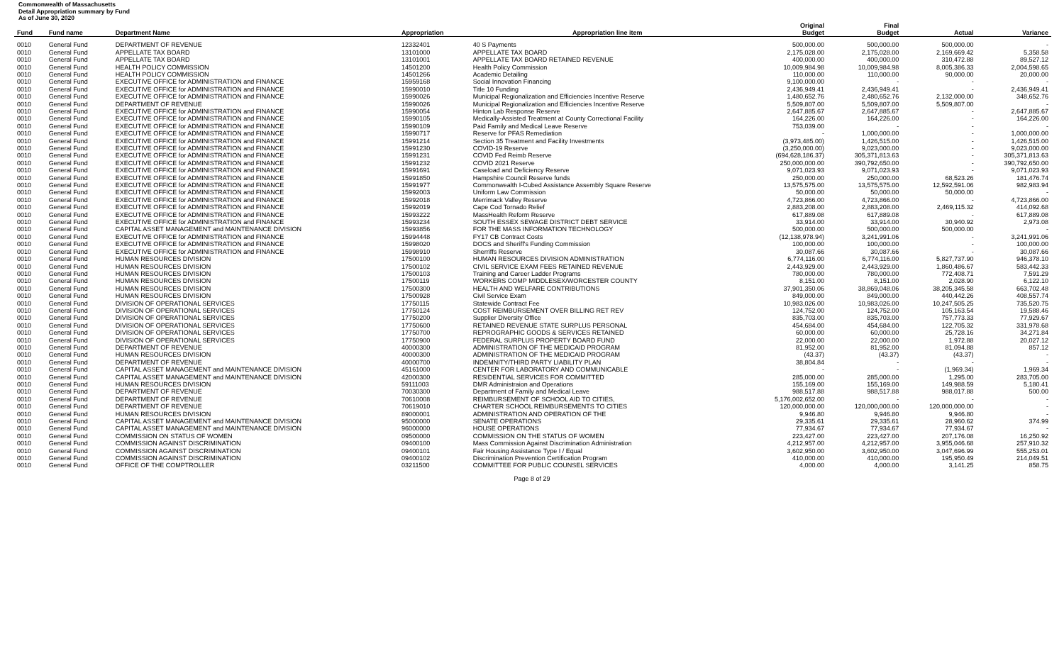Commonwealth of Massachusetts
Detail Appropriation summary by Fund
As of June 30, 2020
| Fund | Fund name | Department Name | Appropriation | Appropriation line item | Original Budget | Final Budget | Actual | Variance |
| --- | --- | --- | --- | --- | --- | --- | --- | --- |
| 0010 | General Fund | DEPARTMENT OF REVENUE | 12332401 | 40 S Payments | 500,000.00 | 500,000.00 | 500,000.00 | - |
| 0010 | General Fund | APPELLATE TAX BOARD | 13101000 | APPELLATE TAX BOARD | 2,175,028.00 | 2,175,028.00 | 2,169,669.42 | 5,358.58 |
| 0010 | General Fund | APPELLATE TAX BOARD | 13101001 | APPELLATE TAX BOARD RETAINED REVENUE | 400,000.00 | 400,000.00 | 310,472.88 | 89,527.12 |
| 0010 | General Fund | HEALTH POLICY COMMISSION | 14501200 | Health Policy Commission | 10,009,984.98 | 10,009,984.98 | 8,005,386.33 | 2,004,598.65 |
| 0010 | General Fund | HEALTH POLICY COMMISSION | 14501266 | Academic Detailing | 110,000.00 | 110,000.00 | 90,000.00 | 20,000.00 |
| 0010 | General Fund | EXECUTIVE OFFICE for ADMINISTRATION and FINANCE | 15959168 | Social Innovation Financing | 9,100,000.00 | - | - | - |
| 0010 | General Fund | EXECUTIVE OFFICE for ADMINISTRATION and FINANCE | 15990010 | Title 10 Funding | 2,436,949.41 | 2,436,949.41 | - | 2,436,949.41 |
| 0010 | General Fund | EXECUTIVE OFFICE for ADMINISTRATION and FINANCE | 15990026 | Municipal Regionalization and Efficiencies Incentive Reserve | 1,480,652.76 | 2,480,652.76 | 2,132,000.00 | 348,652.76 |
| 0010 | General Fund | DEPARTMENT OF REVENUE | 15990026 | Municipal Regionalization and Efficiencies Incentive Reserve | 5,509,807.00 | 5,509,807.00 | 5,509,807.00 | - |
| 0010 | General Fund | EXECUTIVE OFFICE for ADMINISTRATION and FINANCE | 15990054 | Hinton Lab Response Reserve | 2,647,885.67 | 2,647,885.67 | - | 2,647,885.67 |
| 0010 | General Fund | EXECUTIVE OFFICE for ADMINISTRATION and FINANCE | 15990105 | Medically-Assisted Treatment at County Correctional Facility | 164,226.00 | 164,226.00 | - | 164,226.00 |
| 0010 | General Fund | EXECUTIVE OFFICE for ADMINISTRATION and FINANCE | 15990109 | Paid Family and Medical Leave Reserve | 753,039.00 | - | - | - |
| 0010 | General Fund | EXECUTIVE OFFICE for ADMINISTRATION and FINANCE | 15990717 | Reserve for PFAS Remediation | - | 1,000,000.00 | - | 1,000,000.00 |
| 0010 | General Fund | EXECUTIVE OFFICE for ADMINISTRATION and FINANCE | 15991214 | Section 35 Treatment and Facility Investments | (3,973,485.00) | 1,426,515.00 | - | 1,426,515.00 |
| 0010 | General Fund | EXECUTIVE OFFICE for ADMINISTRATION and FINANCE | 15991230 | COVID-19 Reserve | (3,250,000.00) | 9,023,000.00 | - | 9,023,000.00 |
| 0010 | General Fund | EXECUTIVE OFFICE for ADMINISTRATION and FINANCE | 15991231 | COVID Fed Reimb Reserve | (694,628,186.37) | 305,371,813.63 | - | 305,371,813.63 |
| 0010 | General Fund | EXECUTIVE OFFICE for ADMINISTRATION and FINANCE | 15991232 | COVID 2021 Reserve | 250,000,000.00 | 390,792,650.00 | - | 390,792,650.00 |
| 0010 | General Fund | EXECUTIVE OFFICE for ADMINISTRATION and FINANCE | 15991691 | Caseload and Deficiency Reserve | 9,071,023.93 | 9,071,023.93 | - | 9,071,023.93 |
| 0010 | General Fund | EXECUTIVE OFFICE for ADMINISTRATION and FINANCE | 15991850 | Hampshire Council Reserve funds | 250,000.00 | 250,000.00 | 68,523.26 | 181,476.74 |
| 0010 | General Fund | EXECUTIVE OFFICE for ADMINISTRATION and FINANCE | 15991977 | Commonwealth I-Cubed Assistance Assembly Square Reserve | 13,575,575.00 | 13,575,575.00 | 12,592,591.06 | 982,983.94 |
| 0010 | General Fund | EXECUTIVE OFFICE for ADMINISTRATION and FINANCE | 15992003 | Uniform Law Commission | 50,000.00 | 50,000.00 | 50,000.00 | - |
| 0010 | General Fund | EXECUTIVE OFFICE for ADMINISTRATION and FINANCE | 15992018 | Merrimack Valley Reserve | 4,723,866.00 | 4,723,866.00 | - | 4,723,866.00 |
| 0010 | General Fund | EXECUTIVE OFFICE for ADMINISTRATION and FINANCE | 15992019 | Cape Cod Tornado Relief | 2,883,208.00 | 2,883,208.00 | 2,469,115.32 | 414,092.68 |
| 0010 | General Fund | EXECUTIVE OFFICE for ADMINISTRATION and FINANCE | 15993222 | MassHealth Reform Reserve | 617,889.08 | 617,889.08 | - | 617,889.08 |
| 0010 | General Fund | EXECUTIVE OFFICE for ADMINISTRATION and FINANCE | 15993234 | SOUTH ESSEX SEWAGE DISTRICT DEBT SERVICE | 33,914.00 | 33,914.00 | 30,940.92 | 2,973.08 |
| 0010 | General Fund | CAPITAL ASSET MANAGEMENT and MAINTENANCE DIVISION | 15993856 | FOR THE MASS INFORMATION TECHNOLOGY | 500,000.00 | 500,000.00 | 500,000.00 | - |
| 0010 | General Fund | EXECUTIVE OFFICE for ADMINISTRATION and FINANCE | 15994448 | FY17 CB Contract Costs | (12,138,978.94) | 3,241,991.06 | - | 3,241,991.06 |
| 0010 | General Fund | EXECUTIVE OFFICE for ADMINISTRATION and FINANCE | 15998020 | DOCS and Sheriff's Funding Commission | 100,000.00 | 100,000.00 | - | 100,000.00 |
| 0010 | General Fund | EXECUTIVE OFFICE for ADMINISTRATION and FINANCE | 15998910 | Sherriffs Reserve | 30,087.66 | 30,087.66 | - | 30,087.66 |
| 0010 | General Fund | HUMAN RESOURCES DIVISION | 17500100 | HUMAN RESOURCES DIVISION ADMINISTRATION | 6,774,116.00 | 6,774,116.00 | 5,827,737.90 | 946,378.10 |
| 0010 | General Fund | HUMAN RESOURCES DIVISION | 17500102 | CIVIL SERVICE EXAM FEES RETAINED REVENUE | 2,443,929.00 | 2,443,929.00 | 1,860,486.67 | 583,442.33 |
| 0010 | General Fund | HUMAN RESOURCES DIVISION | 17500103 | Training and Career Ladder Programs | 780,000.00 | 780,000.00 | 772,408.71 | 7,591.29 |
| 0010 | General Fund | HUMAN RESOURCES DIVISION | 17500119 | WORKERS COMP MIDDLESEX/WORCESTER COUNTY | 8,151.00 | 8,151.00 | 2,028.90 | 6,122.10 |
| 0010 | General Fund | HUMAN RESOURCES DIVISION | 17500300 | HEALTH AND WELFARE CONTRIBUTIONS | 37,901,350.06 | 38,869,048.06 | 38,205,345.58 | 663,702.48 |
| 0010 | General Fund | HUMAN RESOURCES DIVISION | 17500928 | Civil Service Exam | 849,000.00 | 849,000.00 | 440,442.26 | 408,557.74 |
| 0010 | General Fund | DIVISION OF OPERATIONAL SERVICES | 17750115 | Statewide Contract Fee | 10,983,026.00 | 10,983,026.00 | 10,247,505.25 | 735,520.75 |
| 0010 | General Fund | DIVISION OF OPERATIONAL SERVICES | 17750124 | COST REIMBURSEMENT OVER BILLING RET REV | 124,752.00 | 124,752.00 | 105,163.54 | 19,588.46 |
| 0010 | General Fund | DIVISION OF OPERATIONAL SERVICES | 17750200 | Supplier Diversity Office | 835,703.00 | 835,703.00 | 757,773.33 | 77,929.67 |
| 0010 | General Fund | DIVISION OF OPERATIONAL SERVICES | 17750600 | RETAINED REVENUE STATE SURPLUS PERSONAL | 454,684.00 | 454,684.00 | 122,705.32 | 331,978.68 |
| 0010 | General Fund | DIVISION OF OPERATIONAL SERVICES | 17750700 | REPROGRAPHIC GOODS & SERVICES RETAINED | 60,000.00 | 60,000.00 | 25,728.16 | 34,271.84 |
| 0010 | General Fund | DIVISION OF OPERATIONAL SERVICES | 17750900 | FEDERAL SURPLUS PROPERTY BOARD FUND | 22,000.00 | 22,000.00 | 1,972.88 | 20,027.12 |
| 0010 | General Fund | DEPARTMENT OF REVENUE | 40000300 | ADMINISTRATION OF THE MEDICAID PROGRAM | 81,952.00 | 81,952.00 | 81,094.88 | 857.12 |
| 0010 | General Fund | HUMAN RESOURCES DIVISION | 40000300 | ADMINISTRATION OF THE MEDICAID PROGRAM | (43.37) | (43.37) | (43.37) | - |
| 0010 | General Fund | DEPARTMENT OF REVENUE | 40000700 | INDEMNITY/THIRD PARTY LIABILITY PLAN | 38,804.84 | - | - | - |
| 0010 | General Fund | CAPITAL ASSET MANAGEMENT and MAINTENANCE DIVISION | 45161000 | CENTER FOR LABORATORY AND COMMUNICABLE | - | - | (1,969.34) | 1,969.34 |
| 0010 | General Fund | CAPITAL ASSET MANAGEMENT and MAINTENANCE DIVISION | 42000300 | RESIDENTIAL SERVICES FOR COMMITTED | 285,000.00 | 285,000.00 | 1,295.00 | 283,705.00 |
| 0010 | General Fund | HUMAN RESOURCES DIVISION | 59111003 | DMR Administraion and Operations | 155,169.00 | 155,169.00 | 149,988.59 | 5,180.41 |
| 0010 | General Fund | DEPARTMENT OF REVENUE | 70030300 | Department of Family and Medical Leave | 988,517.88 | 988,517.88 | 988,017.88 | 500.00 |
| 0010 | General Fund | DEPARTMENT OF REVENUE | 70610008 | REIMBURSEMENT OF SCHOOL AID TO CITIES, | 5,176,002,652.00 | - | - | - |
| 0010 | General Fund | DEPARTMENT OF REVENUE | 70619010 | CHARTER SCHOOL REIMBURSEMENTS TO CITIES | 120,000,000.00 | 120,000,000.00 | 120,000,000.00 | - |
| 0010 | General Fund | HUMAN RESOURCES DIVISION | 89000001 | ADMINISTRATION AND OPERATION OF THE | 9,946.80 | 9,946.80 | 9,946.80 | - |
| 0010 | General Fund | CAPITAL ASSET MANAGEMENT and MAINTENANCE DIVISION | 95000000 | SENATE OPERATIONS | 29,335.61 | 29,335.61 | 28,960.62 | 374.99 |
| 0010 | General Fund | CAPITAL ASSET MANAGEMENT and MAINTENANCE DIVISION | 96000000 | HOUSE OPERATIONS | 77,934.67 | 77,934.67 | 77,934.67 | - |
| 0010 | General Fund | COMMISSION ON STATUS OF WOMEN | 09500000 | COMMISSION ON THE STATUS OF WOMEN | 223,427.00 | 223,427.00 | 207,176.08 | 16,250.92 |
| 0010 | General Fund | COMMISSION AGAINST DISCRIMINATION | 09400100 | Mass Commission Against Discrimination Administration | 4,212,957.00 | 4,212,957.00 | 3,955,046.68 | 257,910.32 |
| 0010 | General Fund | COMMISSION AGAINST DISCRIMINATION | 09400101 | Fair Housing Assistance Type I / Equal | 3,602,950.00 | 3,602,950.00 | 3,047,696.99 | 555,253.01 |
| 0010 | General Fund | COMMISSION AGAINST DISCRIMINATION | 09400102 | Discrimination Prevention Certification Program | 410,000.00 | 410,000.00 | 195,950.49 | 214,049.51 |
| 0010 | General Fund | OFFICE OF THE COMPTROLLER | 03211500 | COMMITTEE FOR PUBLIC COUNSEL SERVICES | 4,000.00 | 4,000.00 | 3,141.25 | 858.75 |
Page 8 of 29